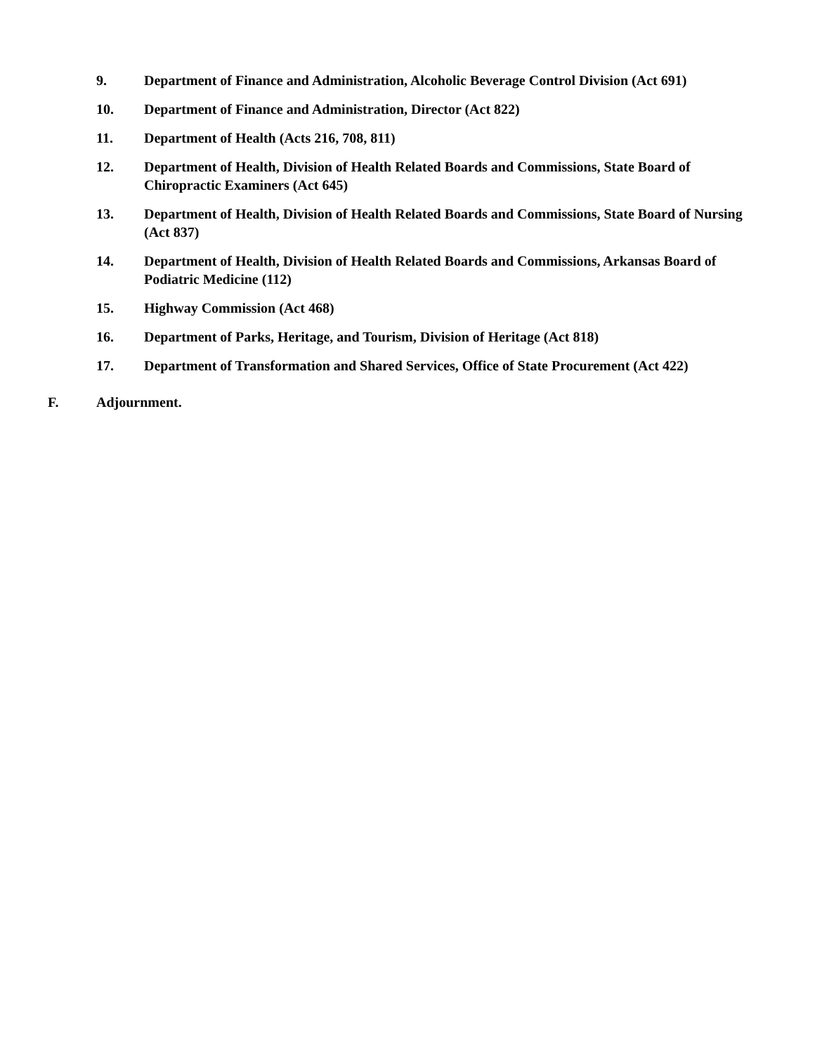9. Department of Finance and Administration, Alcoholic Beverage Control Division (Act 691)
10. Department of Finance and Administration, Director (Act 822)
11. Department of Health (Acts 216, 708, 811)
12. Department of Health, Division of Health Related Boards and Commissions, State Board of Chiropractic Examiners (Act 645)
13. Department of Health, Division of Health Related Boards and Commissions, State Board of Nursing (Act 837)
14. Department of Health, Division of Health Related Boards and Commissions, Arkansas Board of Podiatric Medicine (112)
15. Highway Commission (Act 468)
16. Department of Parks, Heritage, and Tourism, Division of Heritage (Act 818)
17. Department of Transformation and Shared Services, Office of State Procurement (Act 422)
F. Adjournment.